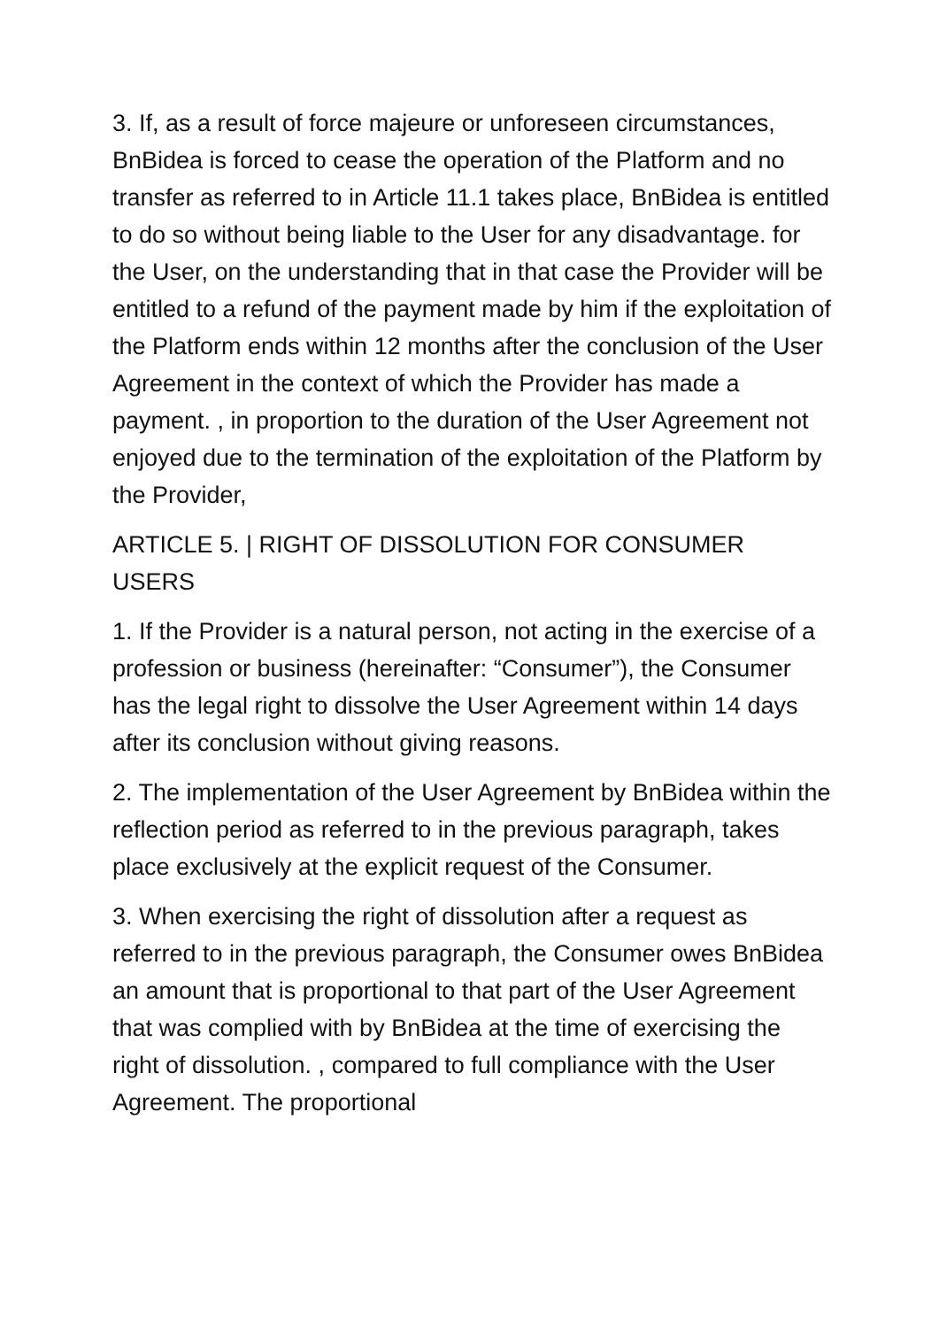3. If, as a result of force majeure or unforeseen circumstances, BnBidea is forced to cease the operation of the Platform and no transfer as referred to in Article 11.1 takes place, BnBidea is entitled to do so without being liable to the User for any disadvantage. for the User, on the understanding that in that case the Provider will be entitled to a refund of the payment made by him if the exploitation of the Platform ends within 12 months after the conclusion of the User Agreement in the context of which the Provider has made a payment. , in proportion to the duration of the User Agreement not enjoyed due to the termination of the exploitation of the Platform by the Provider,
ARTICLE 5. | RIGHT OF DISSOLUTION FOR CONSUMER USERS
1. If the Provider is a natural person, not acting in the exercise of a profession or business (hereinafter: “Consumer”), the Consumer has the legal right to dissolve the User Agreement within 14 days after its conclusion without giving reasons.
2. The implementation of the User Agreement by BnBidea within the reflection period as referred to in the previous paragraph, takes place exclusively at the explicit request of the Consumer.
3. When exercising the right of dissolution after a request as referred to in the previous paragraph, the Consumer owes BnBidea an amount that is proportional to that part of the User Agreement that was complied with by BnBidea at the time of exercising the right of dissolution. , compared to full compliance with the User Agreement. The proportional